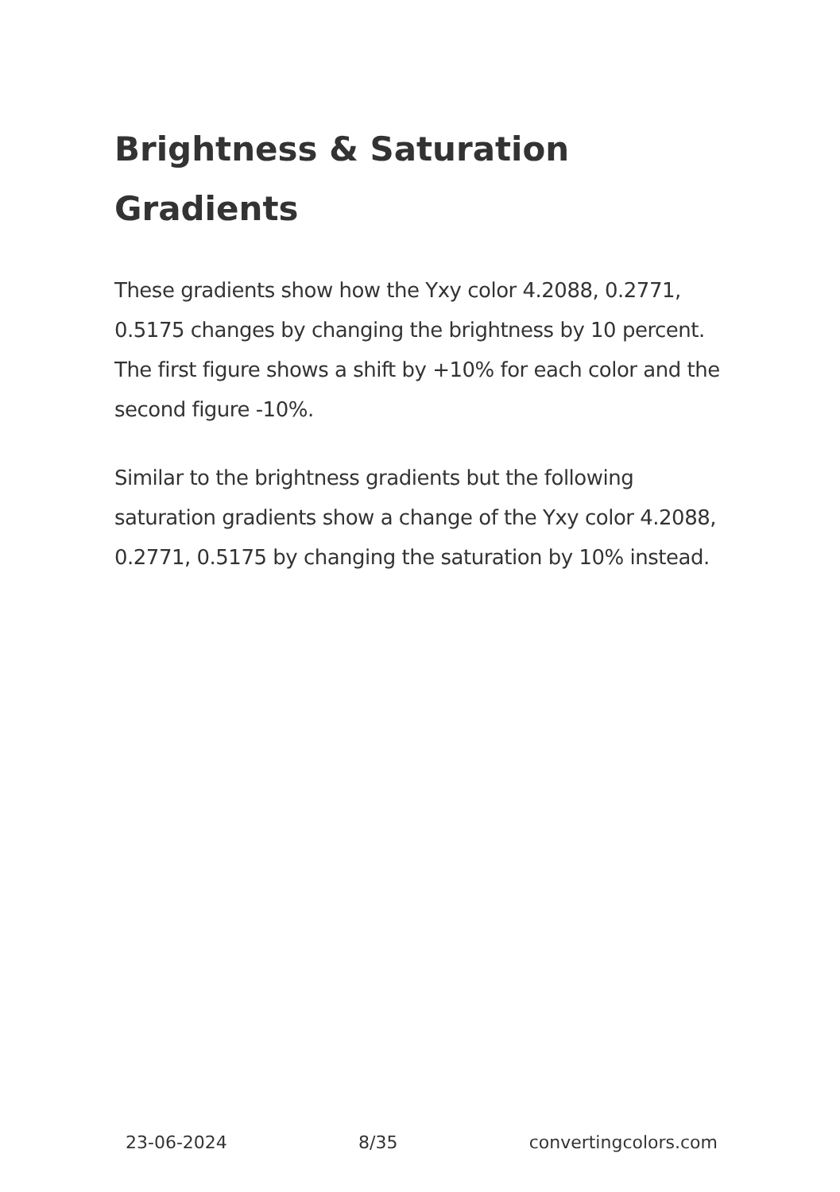Brightness & Saturation Gradients
These gradients show how the Yxy color 4.2088, 0.2771, 0.5175 changes by changing the brightness by 10 percent. The first figure shows a shift by +10% for each color and the second figure -10%.
Similar to the brightness gradients but the following saturation gradients show a change of the Yxy color 4.2088, 0.2771, 0.5175 by changing the saturation by 10% instead.
23-06-2024 8/35 convertingcolors.com